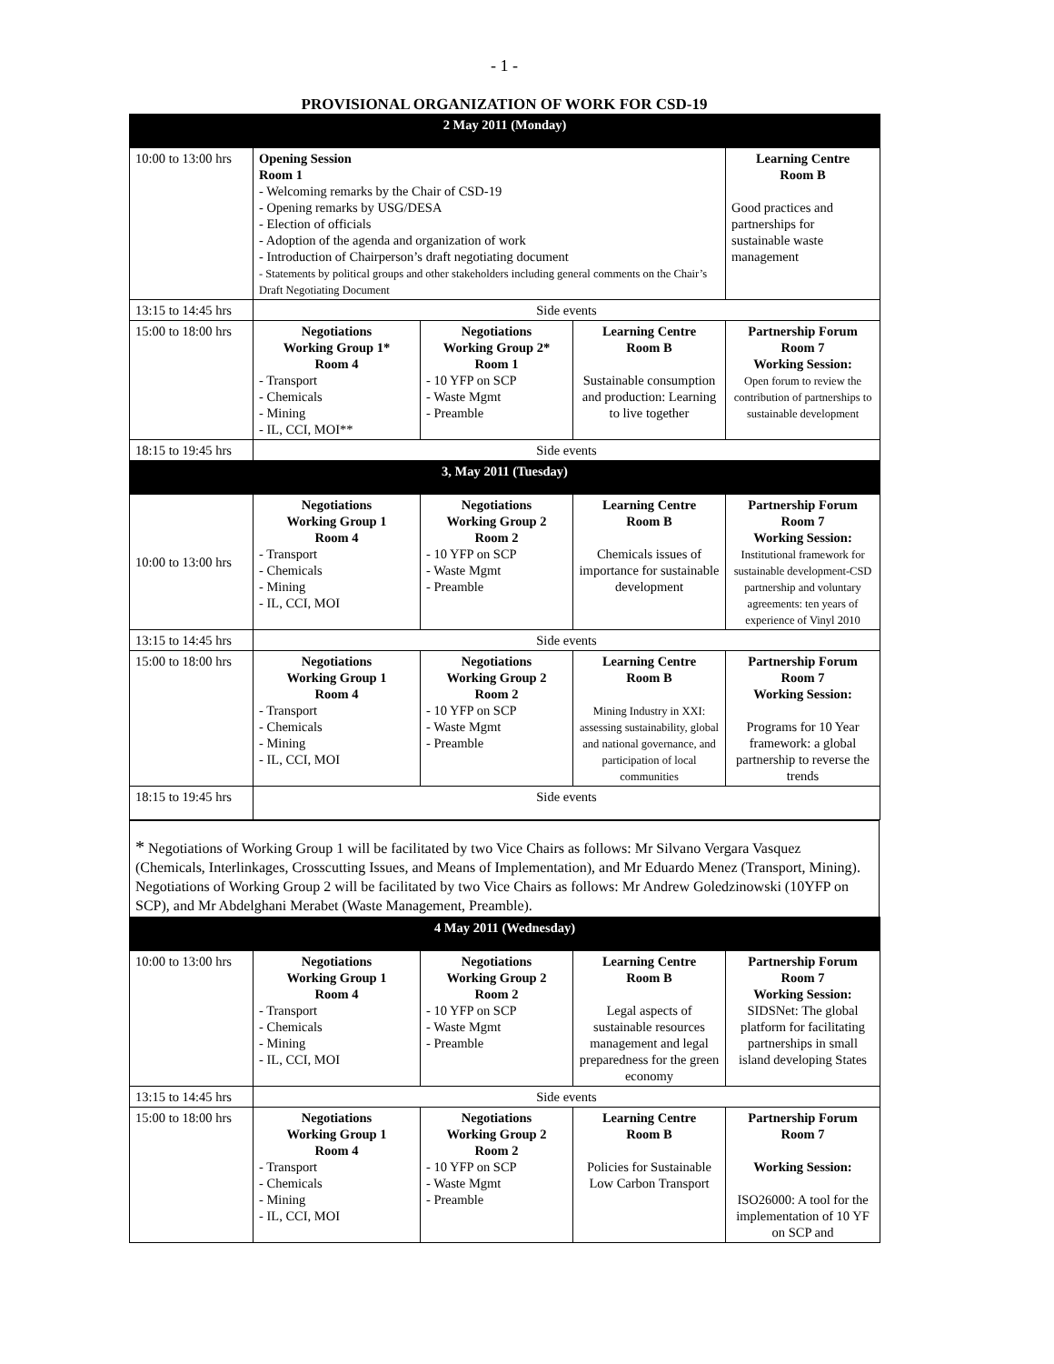- 1 -
PROVISIONAL ORGANIZATION OF WORK FOR CSD-19
| 2 May 2011 (Monday) | | | | |
| 10:00 to 13:00 hrs | Opening Session Room 1 - Welcoming remarks by the Chair of CSD-19 - Opening remarks by USG/DESA - Election of officials - Adoption of the agenda and organization of work - Introduction of Chairperson’s draft negotiating document - Statements by political groups and other stakeholders including general comments on the Chair’s Draft Negotiating Document | | | Learning Centre Room B Good practices and partnerships for sustainable waste management |
| 13:15 to 14:45 hrs | Side events | | | |
| 15:00 to 18:00 hrs | Negotiations Working Group 1* Room 4 - Transport - Chemicals - Mining - IL, CCI, MOI** | Negotiations Working Group 2* Room 1 - 10 YFP on SCP - Waste Mgmt - Preamble | Learning Centre Room B Sustainable consumption and production: Learning to live together | Partnership Forum Room 7 Working Session: Open forum to review the contribution of partnerships to sustainable development |
| 18:15 to 19:45 hrs | Side events | | | |
| 3, May 2011 (Tuesday) | | | | |
| 10:00 to 13:00 hrs | Negotiations Working Group 1 Room 4 - Transport - Chemicals - Mining - IL, CCI, MOI | Negotiations Working Group 2 Room 2 - 10 YFP on SCP - Waste Mgmt - Preamble | Learning Centre Room B Chemicals issues of importance for sustainable development | Partnership Forum Room 7 Working Session: Institutional framework for sustainable development-CSD partnership and voluntary agreements: ten years of experience of Vinyl 2010 |
| 13:15 to 14:45 hrs | Side events | | | |
| 15:00 to 18:00 hrs | Negotiations Working Group 1 Room 4 - Transport - Chemicals - Mining - IL, CCI, MOI | Negotiations Working Group 2 Room 2 - 10 YFP on SCP - Waste Mgmt - Preamble | Learning Centre Room B Mining Industry in XXI: assessing sustainability, global and national governance, and participation of local communities | Partnership Forum Room 7 Working Session: Programs for 10 Year framework: a global partnership to reverse the trends |
| 18:15 to 19:45 hrs | Side events | | | |
* Negotiations of Working Group 1 will be facilitated by two Vice Chairs as follows: Mr Silvano Vergara Vasquez (Chemicals, Interlinkages, Crosscutting Issues, and Means of Implementation), and Mr Eduardo Menez (Transport, Mining). Negotiations of Working Group 2 will be facilitated by two Vice Chairs as follows: Mr Andrew Goledzinowski (10YFP on SCP), and Mr Abdelghani Merabet (Waste Management, Preamble).
| 4 May 2011 (Wednesday) | | | | |
| 10:00 to 13:00 hrs | Negotiations Working Group 1 Room 4 - Transport - Chemicals - Mining - IL, CCI, MOI | Negotiations Working Group 2 Room 2 - 10 YFP on SCP - Waste Mgmt - Preamble | Learning Centre Room B Legal aspects of sustainable resources management and legal preparedness for the green economy | Partnership Forum Room 7 Working Session: SIDSNet: The global platform for facilitating partnerships in small island developing States |
| 13:15 to 14:45 hrs | Side events | | | |
| 15:00 to 18:00 hrs | Negotiations Working Group 1 Room 4 - Transport - Chemicals - Mining - IL, CCI, MOI | Negotiations Working Group 2 Room 2 - 10 YFP on SCP - Waste Mgmt - Preamble | Learning Centre Room B Policies for Sustainable Low Carbon Transport | Partnership Forum Room 7 Working Session: ISO26000: A tool for the implementation of 10 YF on SCP and |